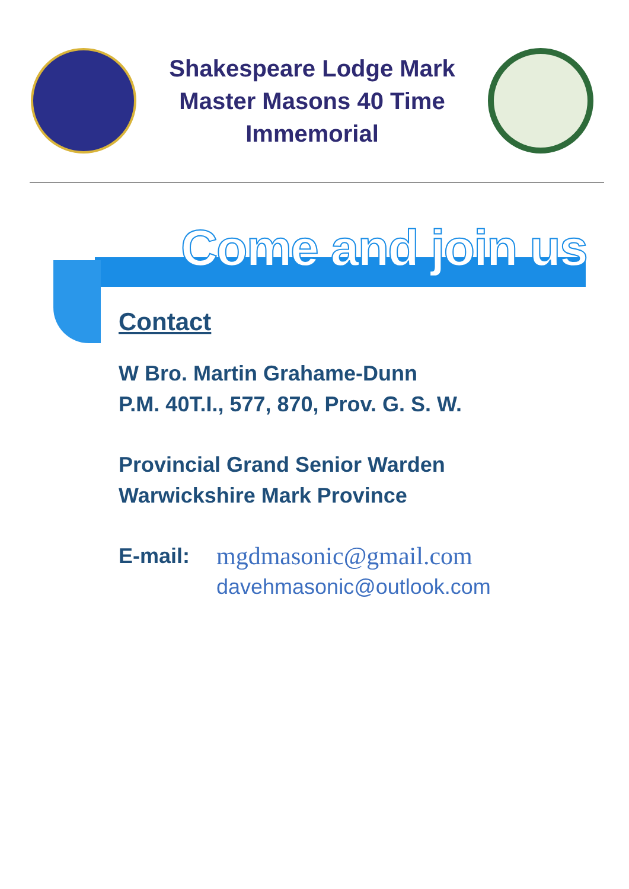Shakespeare Lodge Mark
Master Masons 40 Time
Immemorial
Come and join us
Contact
W Bro. Martin Grahame-Dunn
P.M. 40T.I., 577, 870, Prov. G. S. W.
Provincial Grand Senior Warden
Warwickshire Mark Province
E-mail:
mgdmasonic@gmail.com
davehmasonic@outlook.com